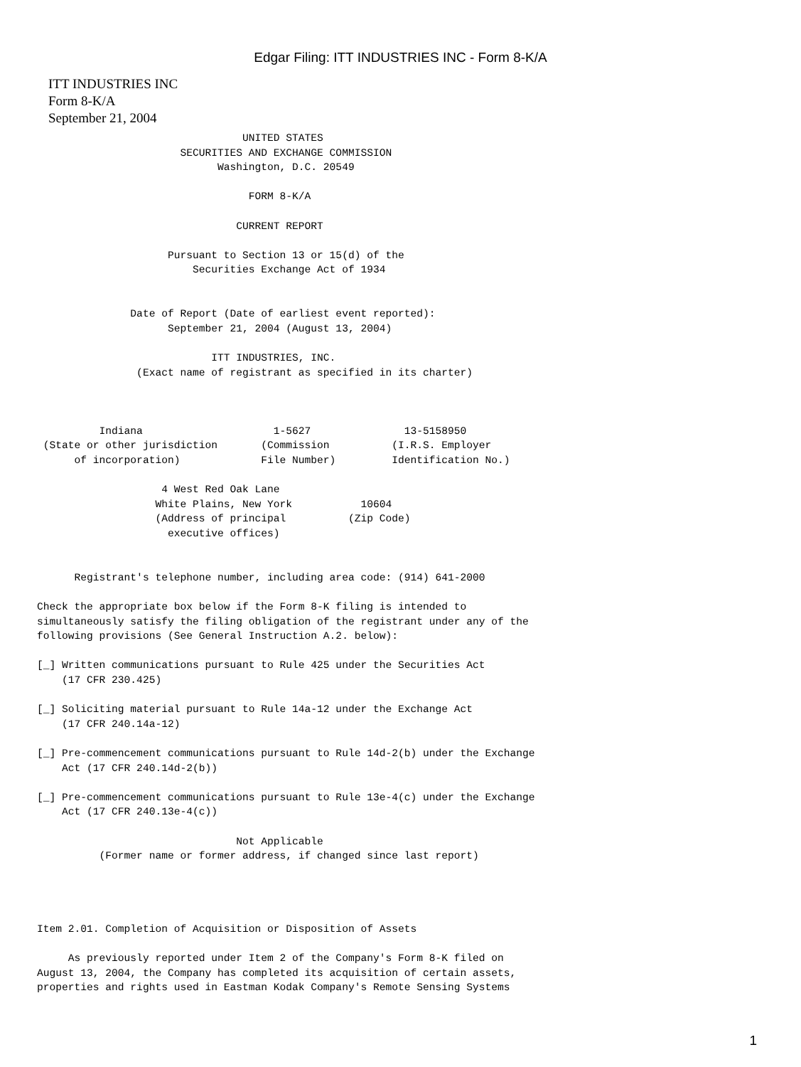Edgar Filing: ITT INDUSTRIES INC - Form 8-K/A
ITT INDUSTRIES INC
Form 8-K/A
September 21, 2004
                                 UNITED STATES
                       SECURITIES AND EXCHANGE COMMISSION
                             Washington, D.C. 20549

                                  FORM 8-K/A

                                CURRENT REPORT

                     Pursuant to Section 13 or 15(d) of the
                         Securities Exchange Act of 1934


               Date of Report (Date of earliest event reported):
                     September 21, 2004 (August 13, 2004)

                            ITT INDUSTRIES, INC.
                (Exact name of registrant as specified in its charter)



          Indiana                     1-5627               13-5158950
 (State or other jurisdiction       (Commission          (I.R.S. Employer
      of incorporation)             File Number)         Identification No.)

                    4 West Red Oak Lane
                   White Plains, New York           10604
                   (Address of principal          (Zip Code)
                     executive offices)


      Registrant's telephone number, including area code: (914) 641-2000

Check the appropriate box below if the Form 8-K filing is intended to
simultaneously satisfy the filing obligation of the registrant under any of the
following provisions (See General Instruction A.2. below):

[_] Written communications pursuant to Rule 425 under the Securities Act
    (17 CFR 230.425)

[_] Soliciting material pursuant to Rule 14a-12 under the Exchange Act
    (17 CFR 240.14a-12)

[_] Pre-commencement communications pursuant to Rule 14d-2(b) under the Exchange
    Act (17 CFR 240.14d-2(b))

[_] Pre-commencement communications pursuant to Rule 13e-4(c) under the Exchange
    Act (17 CFR 240.13e-4(c))

                                Not Applicable
          (Former name or former address, if changed since last report)




Item 2.01. Completion of Acquisition or Disposition of Assets

     As previously reported under Item 2 of the Company's Form 8-K filed on
August 13, 2004, the Company has completed its acquisition of certain assets,
properties and rights used in Eastman Kodak Company's Remote Sensing Systems
1